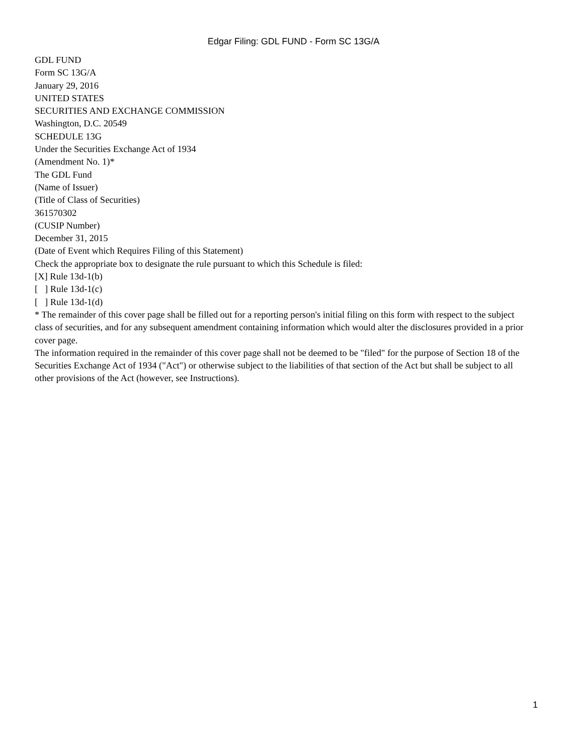Edgar Filing: GDL FUND - Form SC 13G/A
GDL FUND
Form SC 13G/A
January 29, 2016
UNITED STATES
SECURITIES AND EXCHANGE COMMISSION
Washington, D.C. 20549
SCHEDULE 13G
Under the Securities Exchange Act of 1934
(Amendment No. 1)*
The GDL Fund
(Name of Issuer)
(Title of Class of Securities)
361570302
(CUSIP Number)
December 31, 2015
(Date of Event which Requires Filing of this Statement)
Check the appropriate box to designate the rule pursuant to which this Schedule is filed:
[X] Rule 13d-1(b)
[ ] Rule 13d-1(c)
[ ] Rule 13d-1(d)
* The remainder of this cover page shall be filled out for a reporting person's initial filing on this form with respect to the subject class of securities, and for any subsequent amendment containing information which would alter the disclosures provided in a prior cover page.
The information required in the remainder of this cover page shall not be deemed to be "filed" for the purpose of Section 18 of the Securities Exchange Act of 1934 ("Act") or otherwise subject to the liabilities of that section of the Act but shall be subject to all other provisions of the Act (however, see Instructions).
1